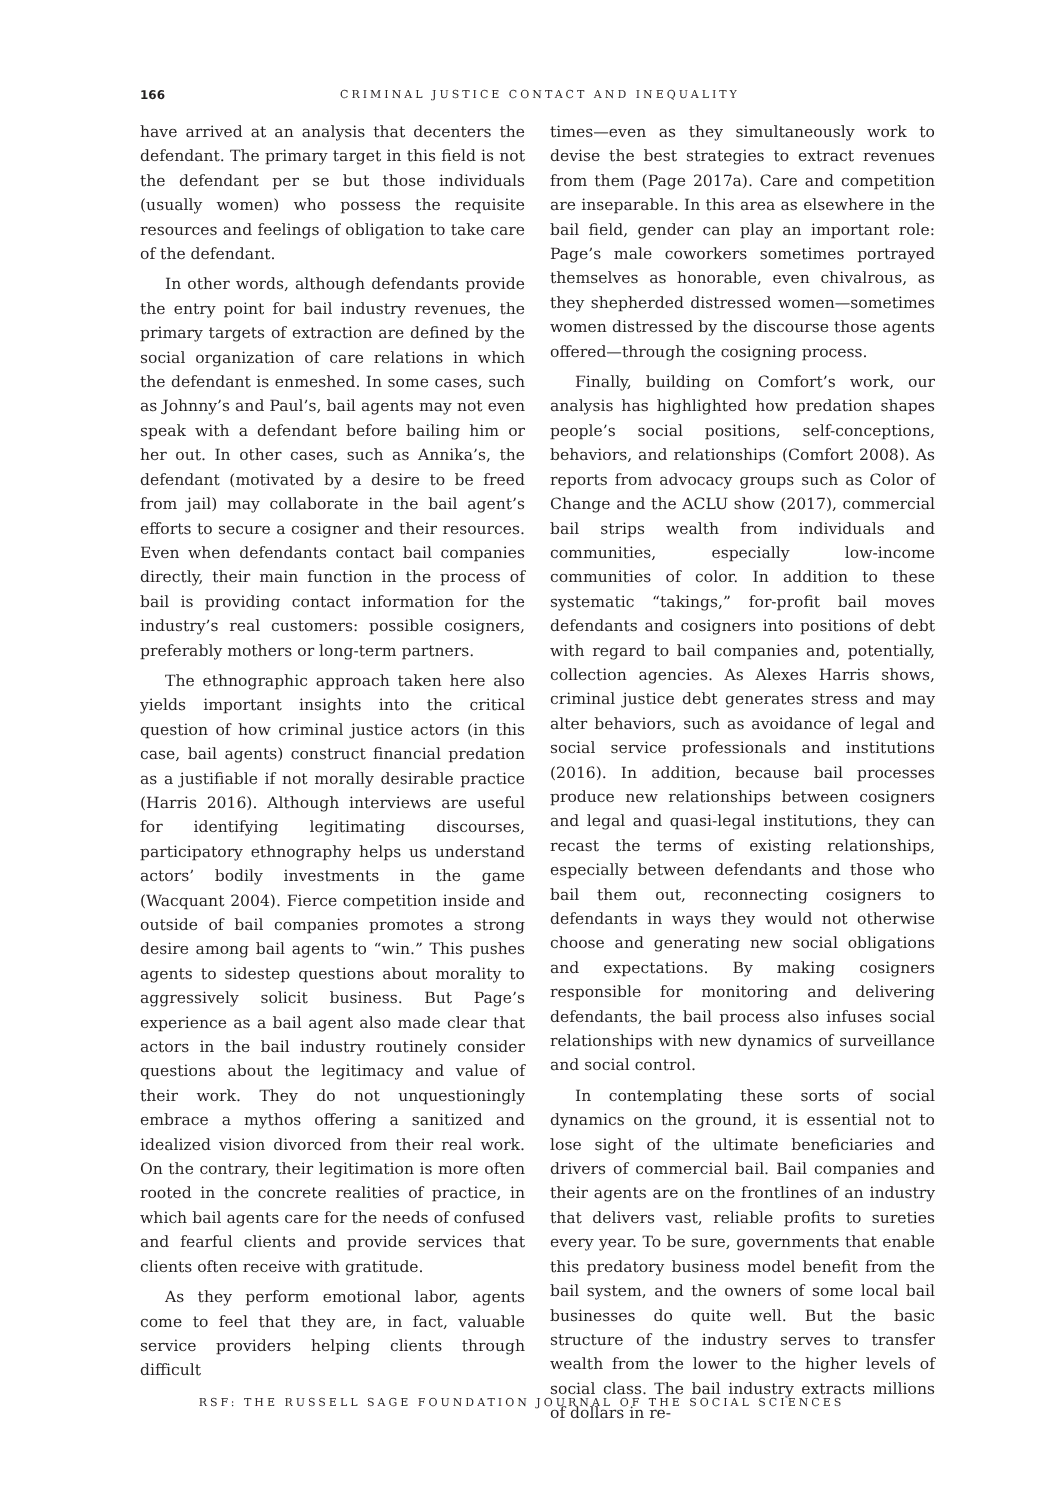166 CRIMINAL JUSTICE CONTACT AND INEQUALITY
have arrived at an analysis that decenters the defendant. The primary target in this field is not the defendant per se but those individuals (usually women) who possess the requisite resources and feelings of obligation to take care of the defendant.
In other words, although defendants provide the entry point for bail industry revenues, the primary targets of extraction are defined by the social organization of care relations in which the defendant is enmeshed. In some cases, such as Johnny’s and Paul’s, bail agents may not even speak with a defendant before bailing him or her out. In other cases, such as Annika’s, the defendant (motivated by a desire to be freed from jail) may collaborate in the bail agent’s efforts to secure a cosigner and their resources. Even when defendants contact bail companies directly, their main function in the process of bail is providing contact information for the industry’s real customers: possible cosigners, preferably mothers or long-term partners.
The ethnographic approach taken here also yields important insights into the critical question of how criminal justice actors (in this case, bail agents) construct financial predation as a justifiable if not morally desirable practice (Harris 2016). Although interviews are useful for identifying legitimating discourses, participatory ethnography helps us understand actors’ bodily investments in the game (Wacquant 2004). Fierce competition inside and outside of bail companies promotes a strong desire among bail agents to “win.” This pushes agents to sidestep questions about morality to aggressively solicit business. But Page’s experience as a bail agent also made clear that actors in the bail industry routinely consider questions about the legitimacy and value of their work. They do not unquestioningly embrace a mythos offering a sanitized and idealized vision divorced from their real work. On the contrary, their legitimation is more often rooted in the concrete realities of practice, in which bail agents care for the needs of confused and fearful clients and provide services that clients often receive with gratitude.
As they perform emotional labor, agents come to feel that they are, in fact, valuable service providers helping clients through difficult
times—even as they simultaneously work to devise the best strategies to extract revenues from them (Page 2017a). Care and competition are inseparable. In this area as elsewhere in the bail field, gender can play an important role: Page’s male coworkers sometimes portrayed themselves as honorable, even chivalrous, as they shepherded distressed women—sometimes women distressed by the discourse those agents offered—through the cosigning process.
Finally, building on Comfort’s work, our analysis has highlighted how predation shapes people’s social positions, self-conceptions, behaviors, and relationships (Comfort 2008). As reports from advocacy groups such as Color of Change and the ACLU show (2017), commercial bail strips wealth from individuals and communities, especially low-income communities of color. In addition to these systematic “takings,” for-profit bail moves defendants and cosigners into positions of debt with regard to bail companies and, potentially, collection agencies. As Alexes Harris shows, criminal justice debt generates stress and may alter behaviors, such as avoidance of legal and social service professionals and institutions (2016). In addition, because bail processes produce new relationships between cosigners and legal and quasi-legal institutions, they can recast the terms of existing relationships, especially between defendants and those who bail them out, reconnecting cosigners to defendants in ways they would not otherwise choose and generating new social obligations and expectations. By making cosigners responsible for monitoring and delivering defendants, the bail process also infuses social relationships with new dynamics of surveillance and social control.
In contemplating these sorts of social dynamics on the ground, it is essential not to lose sight of the ultimate beneficiaries and drivers of commercial bail. Bail companies and their agents are on the frontlines of an industry that delivers vast, reliable profits to sureties every year. To be sure, governments that enable this predatory business model benefit from the bail system, and the owners of some local bail businesses do quite well. But the basic structure of the industry serves to transfer wealth from the lower to the higher levels of social class. The bail industry extracts millions of dollars in re-
RSF: THE RUSSELL SAGE FOUNDATION JOURNAL OF THE SOCIAL SCIENCES